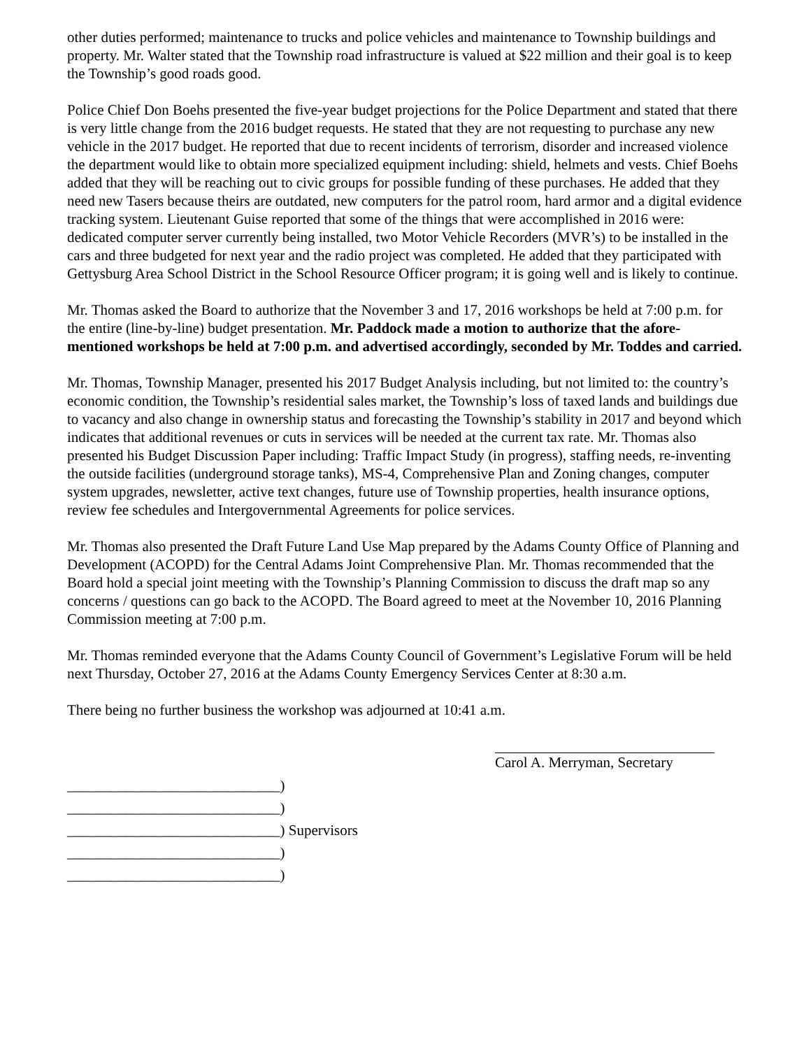other duties performed; maintenance to trucks and police vehicles and maintenance to Township buildings and property. Mr. Walter stated that the Township road infrastructure is valued at $22 million and their goal is to keep the Township’s good roads good.
Police Chief Don Boehs presented the five-year budget projections for the Police Department and stated that there is very little change from the 2016 budget requests. He stated that they are not requesting to purchase any new vehicle in the 2017 budget. He reported that due to recent incidents of terrorism, disorder and increased violence the department would like to obtain more specialized equipment including: shield, helmets and vests. Chief Boehs added that they will be reaching out to civic groups for possible funding of these purchases. He added that they need new Tasers because theirs are outdated, new computers for the patrol room, hard armor and a digital evidence tracking system. Lieutenant Guise reported that some of the things that were accomplished in 2016 were: dedicated computer server currently being installed, two Motor Vehicle Recorders (MVR’s) to be installed in the cars and three budgeted for next year and the radio project was completed. He added that they participated with Gettysburg Area School District in the School Resource Officer program; it is going well and is likely to continue.
Mr. Thomas asked the Board to authorize that the November 3 and 17, 2016 workshops be held at 7:00 p.m. for the entire (line-by-line) budget presentation. Mr. Paddock made a motion to authorize that the afore-mentioned workshops be held at 7:00 p.m. and advertised accordingly, seconded by Mr. Toddes and carried.
Mr. Thomas, Township Manager, presented his 2017 Budget Analysis including, but not limited to: the country’s economic condition, the Township’s residential sales market, the Township’s loss of taxed lands and buildings due to vacancy and also change in ownership status and forecasting the Township’s stability in 2017 and beyond which indicates that additional revenues or cuts in services will be needed at the current tax rate. Mr. Thomas also presented his Budget Discussion Paper including: Traffic Impact Study (in progress), staffing needs, re-inventing the outside facilities (underground storage tanks), MS-4, Comprehensive Plan and Zoning changes, computer system upgrades, newsletter, active text changes, future use of Township properties, health insurance options, review fee schedules and Intergovernmental Agreements for police services.
Mr. Thomas also presented the Draft Future Land Use Map prepared by the Adams County Office of Planning and Development (ACOPD) for the Central Adams Joint Comprehensive Plan. Mr. Thomas recommended that the Board hold a special joint meeting with the Township’s Planning Commission to discuss the draft map so any concerns / questions can go back to the ACOPD. The Board agreed to meet at the November 10, 2016 Planning Commission meeting at 7:00 p.m.
Mr. Thomas reminded everyone that the Adams County Council of Government’s Legislative Forum will be held next Thursday, October 27, 2016 at the Adams County Emergency Services Center at 8:30 a.m.
There being no further business the workshop was adjourned at 10:41 a.m.
Carol A. Merryman, Secretary
_____________________________)
_____________________________)
_____________________________) Supervisors
_____________________________)
_____________________________)